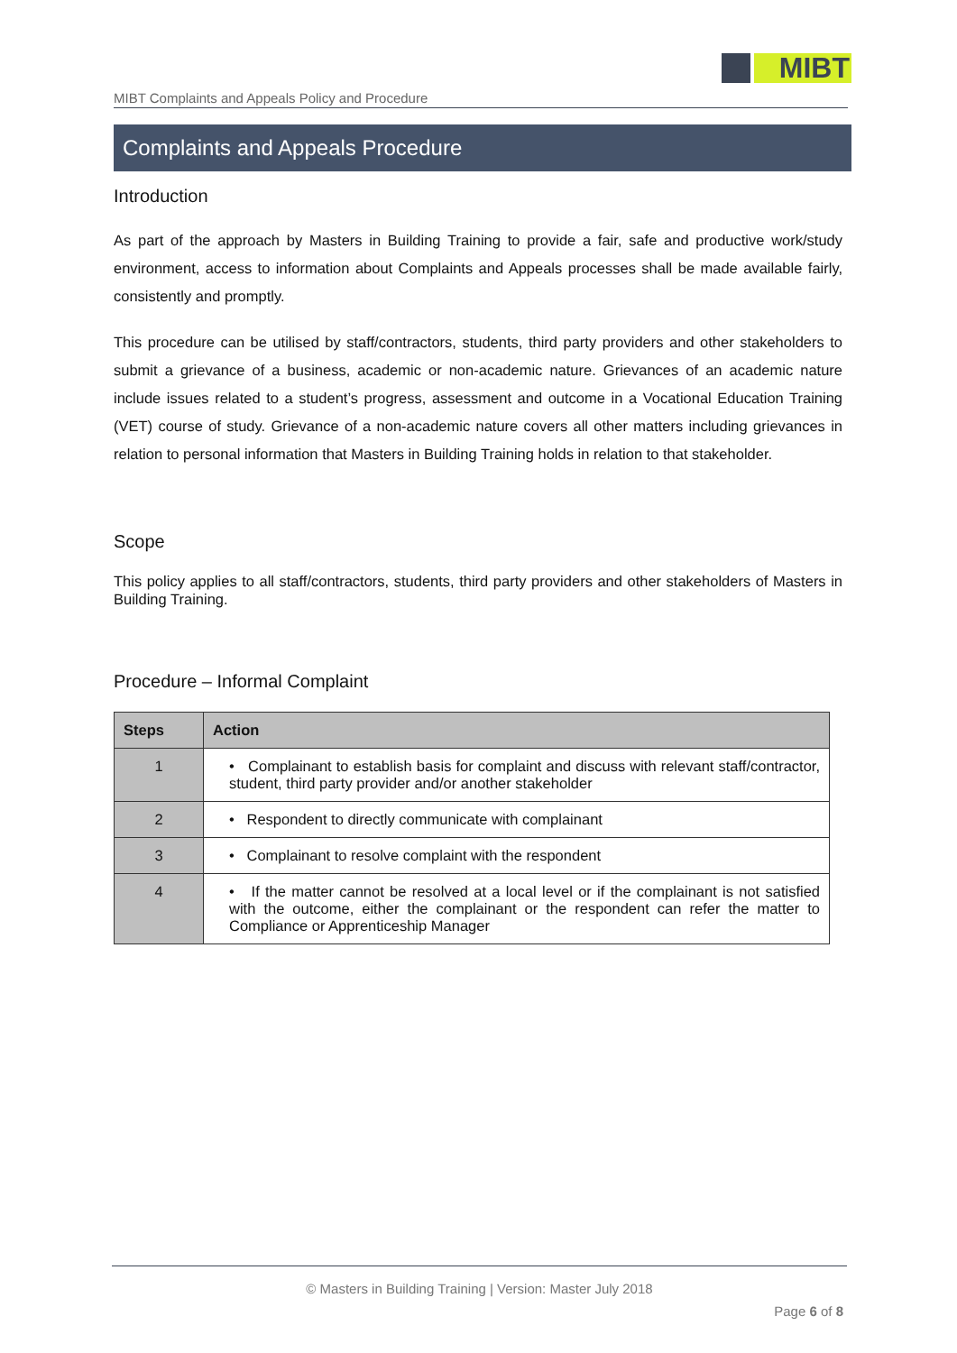MIBT
MIBT Complaints and Appeals Policy and Procedure
Complaints and Appeals Procedure
Introduction
As part of the approach by Masters in Building Training to provide a fair, safe and productive work/study environment, access to information about Complaints and Appeals processes shall be made available fairly, consistently and promptly.
This procedure can be utilised by staff/contractors, students, third party providers and other stakeholders to submit a grievance of a business, academic or non-academic nature. Grievances of an academic nature include issues related to a student’s progress, assessment and outcome in a Vocational Education Training (VET) course of study. Grievance of a non-academic nature covers all other matters including grievances in relation to personal information that Masters in Building Training holds in relation to that stakeholder.
Scope
This policy applies to all staff/contractors, students, third party providers and other stakeholders of Masters in Building Training.
Procedure – Informal Complaint
| Steps | Action |
| --- | --- |
| 1 | • Complainant to establish basis for complaint and discuss with relevant staff/contractor, student, third party provider and/or another stakeholder |
| 2 | • Respondent to directly communicate with complainant |
| 3 | • Complainant to resolve complaint with the respondent |
| 4 | • If the matter cannot be resolved at a local level or if the complainant is not satisfied with the outcome, either the complainant or the respondent can refer the matter to Compliance or Apprenticeship Manager |
© Masters in Building Training | Version: Master July 2018
Page 6 of 8